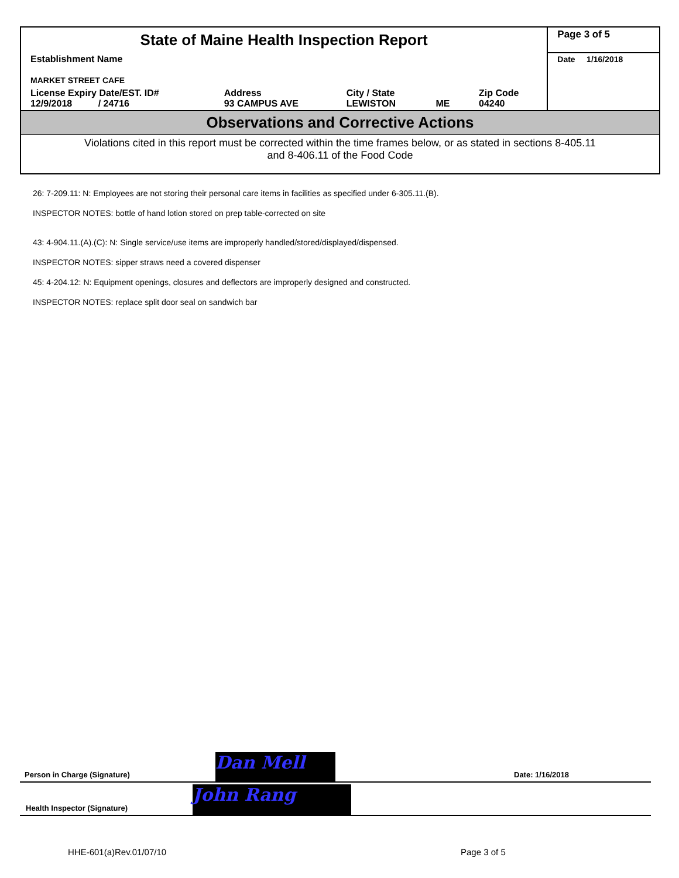| State of Maine Health Inspection Report | | | | | Page 3 of 5 |
| Establishment Name MARKET STREET CAFE | | | | | Date 1/16/2018 |
| License Expiry Date/EST. ID# 12/9/2018 / 24716 | Address 93 CAMPUS AVE | City / State LEWISTON | ME | Zip Code 04240 | |
Observations and Corrective Actions
Violations cited in this report must be corrected within the time frames below, or as stated in sections 8-405.11 and 8-406.11 of the Food Code
26: 7-209.11: N: Employees are not storing their personal care items in facilities as specified under 6-305.11.(B).
INSPECTOR NOTES: bottle of hand lotion stored on prep table-corrected on site
43: 4-904.11.(A).(C): N: Single service/use items are improperly handled/stored/displayed/dispensed.
INSPECTOR NOTES: sipper straws need a covered dispenser
45: 4-204.12: N: Equipment openings, closures and deflectors are improperly designed and constructed.
INSPECTOR NOTES: replace split door seal on sandwich bar
Person in Charge (Signature) Dan Mell Date: 1/16/2018
Health Inspector (Signature) John Rang
HHE-601(a)Rev.01/07/10 Page 3 of 5